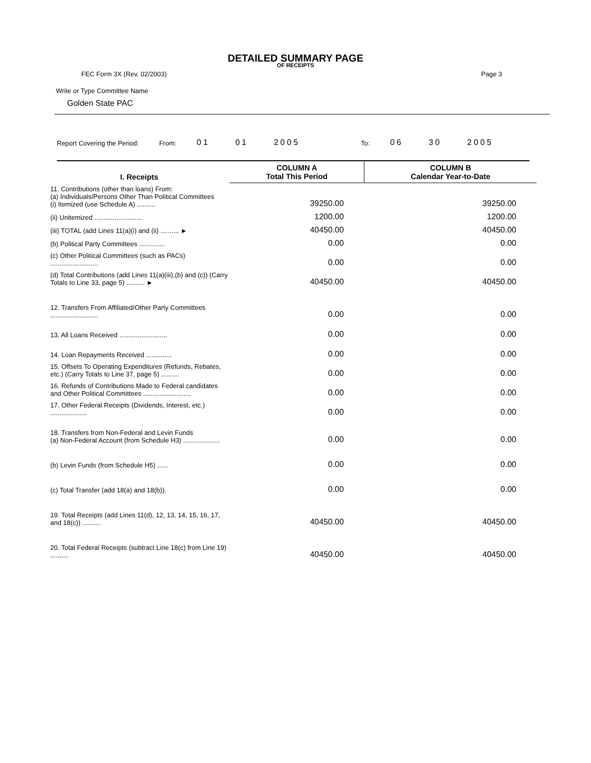DETAILED SUMMARY PAGE
OF RECEIPTS
FEC Form 3X (Rev. 02/2003) Page 3
Write or Type Committee Name
Golden State PAC
Report Covering the Period: From: 01 01 2005 To: 06 30 2005
| I. Receipts | COLUMN A Total This Period | COLUMN B Calendar Year-to-Date |
| --- | --- | --- |
| 11. Contributions (other than loans) From: (a) Individuals/Persons Other Than Political Committees (i) Itemized (use Schedule A) .......... | 39250.00 | 39250.00 |
| (ii) Unitemized .......................... | 1200.00 | 1200.00 |
| (iii) TOTAL (add Lines 11(a)(i) and (ii) .......... ► | 40450.00 | 40450.00 |
| (b) Political Party Committees .............. | 0.00 | 0.00 |
| (c) Other Political Committees (such as PACs) .......................... | 0.00 | 0.00 |
| (d) Total Contributions (add Lines 11(a)(iii),(b) and (c)) (Carry Totals to Line 33, page 5) .......... ► | 40450.00 | 40450.00 |
| 12. Transfers From Affiliated/Other Party Committees .......................... | 0.00 | 0.00 |
| 13. All Loans Received .......................... | 0.00 | 0.00 |
| 14. Loan Repayments Received .............. | 0.00 | 0.00 |
| 15. Offsets To Operating Expenditures (Refunds, Rebates, etc.) (Carry Totals to Line 37, page 5) .......... | 0.00 | 0.00 |
| 16. Refunds of Contributions Made to Federal candidates and Other Political Committees .......................... | 0.00 | 0.00 |
| 17. Other Federal Receipts (Dividends, Interest, etc.) .................... | 0.00 | 0.00 |
| 18. Transfers from Non-Federal and Levin Funds (a) Non-Federal Account (from Schedule H3) .................... | 0.00 | 0.00 |
| (b) Levin Funds (from Schedule H5) ...... | 0.00 | 0.00 |
| (c) Total Transfer (add 18(a) and 18(b)). | 0.00 | 0.00 |
| 19. Total Receipts (add Lines 11(d), 12, 13, 14, 15, 16, 17, and 18(c)) .......... | 40450.00 | 40450.00 |
| 20. Total Federal Receipts (subtract Line 18(c) from Line 19) .......... | 40450.00 | 40450.00 |